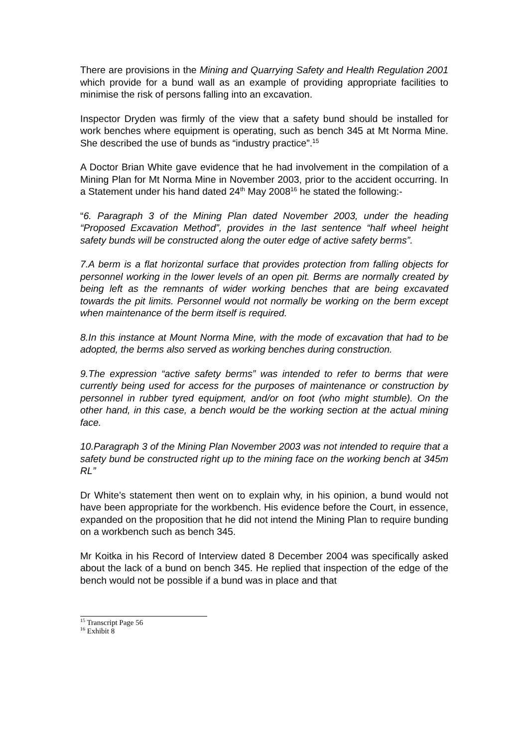There are provisions in the Mining and Quarrying Safety and Health Regulation 2001 which provide for a bund wall as an example of providing appropriate facilities to minimise the risk of persons falling into an excavation.
Inspector Dryden was firmly of the view that a safety bund should be installed for work benches where equipment is operating, such as bench 345 at Mt Norma Mine. She described the use of bunds as “industry practice”.<sup>15</sup>
A Doctor Brian White gave evidence that he had involvement in the compilation of a Mining Plan for Mt Norma Mine in November 2003, prior to the accident occurring. In a Statement under his hand dated 24<sup>th</sup> May 2008<sup>16</sup> he stated the following:-
“6. Paragraph 3 of the Mining Plan dated November 2003, under the heading “Proposed Excavation Method”, provides in the last sentence “half wheel height safety bunds will be constructed along the outer edge of active safety berms”.
7.A berm is a flat horizontal surface that provides protection from falling objects for personnel working in the lower levels of an open pit. Berms are normally created by being left as the remnants of wider working benches that are being excavated towards the pit limits. Personnel would not normally be working on the berm except when maintenance of the berm itself is required.
8.In this instance at Mount Norma Mine, with the mode of excavation that had to be adopted, the berms also served as working benches during construction.
9.The expression “active safety berms” was intended to refer to berms that were currently being used for access for the purposes of maintenance or construction by personnel in rubber tyred equipment, and/or on foot (who might stumble). On the other hand, in this case, a bench would be the working section at the actual mining face.
10.Paragraph 3 of the Mining Plan November 2003 was not intended to require that a safety bund be constructed right up to the mining face on the working bench at 345m RL”
Dr White’s statement then went on to explain why, in his opinion, a bund would not have been appropriate for the workbench. His evidence before the Court, in essence, expanded on the proposition that he did not intend the Mining Plan to require bunding on a workbench such as bench 345.
Mr Koitka in his Record of Interview dated 8 December 2004 was specifically asked about the lack of a bund on bench 345. He replied that inspection of the edge of the bench would not be possible if a bund was in place and that
<sup>15</sup> Transcript Page 56
<sup>16</sup> Exhibit 8